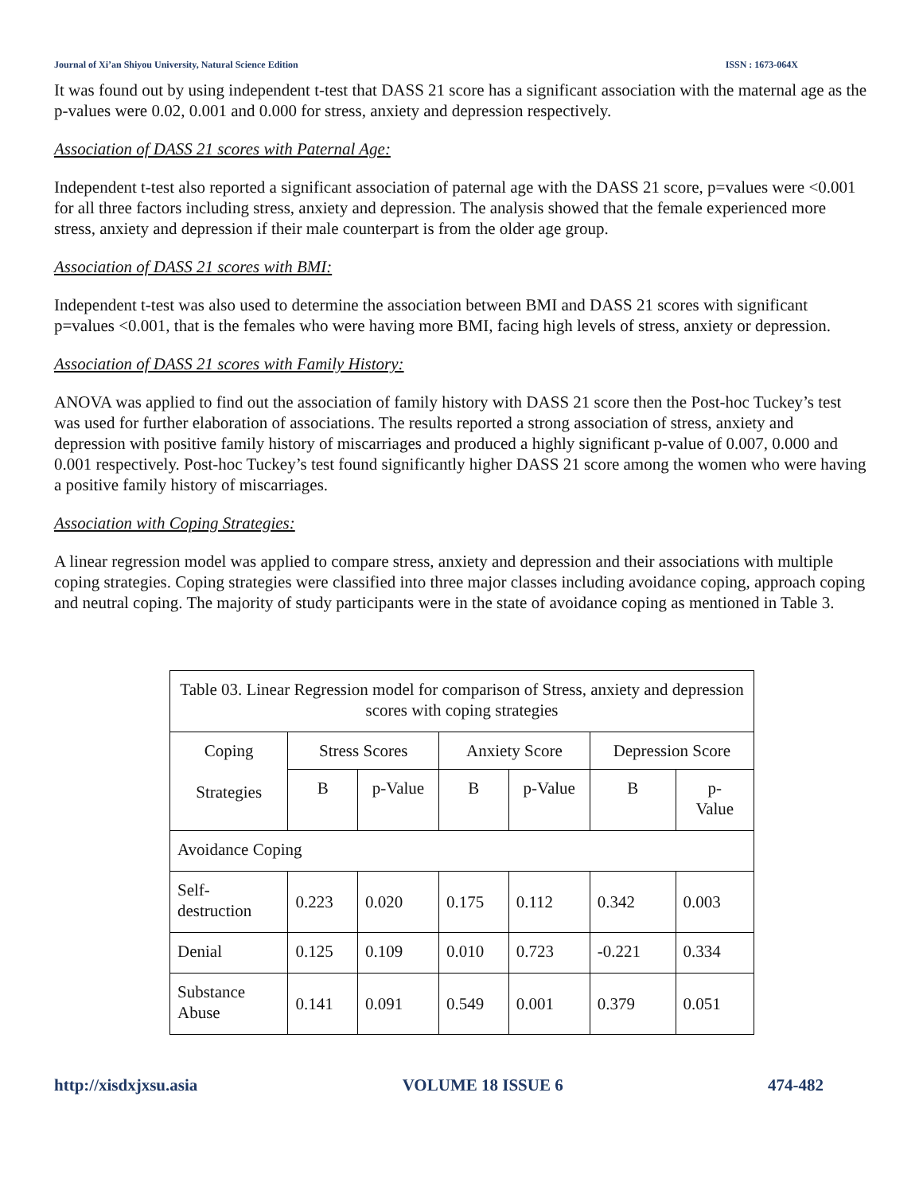Journal of Xi’an Shiyou University, Natural Science Edition ISSN : 1673-064X
It was found out by using independent t-test that DASS 21 score has a significant association with the maternal age as the p-values were 0.02, 0.001 and 0.000 for stress, anxiety and depression respectively.
Association of DASS 21 scores with Paternal Age:
Independent t-test also reported a significant association of paternal age with the DASS 21 score, p=values were <0.001 for all three factors including stress, anxiety and depression. The analysis showed that the female experienced more stress, anxiety and depression if their male counterpart is from the older age group.
Association of DASS 21 scores with BMI:
Independent t-test was also used to determine the association between BMI and DASS 21 scores with significant p=values <0.001, that is the females who were having more BMI, facing high levels of stress, anxiety or depression.
Association of DASS 21 scores with Family History:
ANOVA was applied to find out the association of family history with DASS 21 score then the Post-hoc Tuckey’s test was used for further elaboration of associations. The results reported a strong association of stress, anxiety and depression with positive family history of miscarriages and produced a highly significant p-value of 0.007, 0.000 and 0.001 respectively. Post-hoc Tuckey’s test found significantly higher DASS 21 score among the women who were having a positive family history of miscarriages.
Association with Coping Strategies:
A linear regression model was applied to compare stress, anxiety and depression and their associations with multiple coping strategies. Coping strategies were classified into three major classes including avoidance coping, approach coping and neutral coping. The majority of study participants were in the state of avoidance coping as mentioned in Table 3.
| Table 03. Linear Regression model for comparison of Stress, anxiety and depression scores with coping strategies | | | | | | |
| --- | --- | --- | --- | --- | --- | --- |
| Coping Strategies | Stress Scores | | Anxiety Score | | Depression Score | |
| | B | p-Value | B | p-Value | B | p- Value |
| Avoidance Coping | | | | | | |
| Self- destruction | 0.223 | 0.020 | 0.175 | 0.112 | 0.342 | 0.003 |
| Denial | 0.125 | 0.109 | 0.010 | 0.723 | -0.221 | 0.334 |
| Substance Abuse | 0.141 | 0.091 | 0.549 | 0.001 | 0.379 | 0.051 |
http://xisdxjxsu.asia VOLUME 18 ISSUE 6 474-482